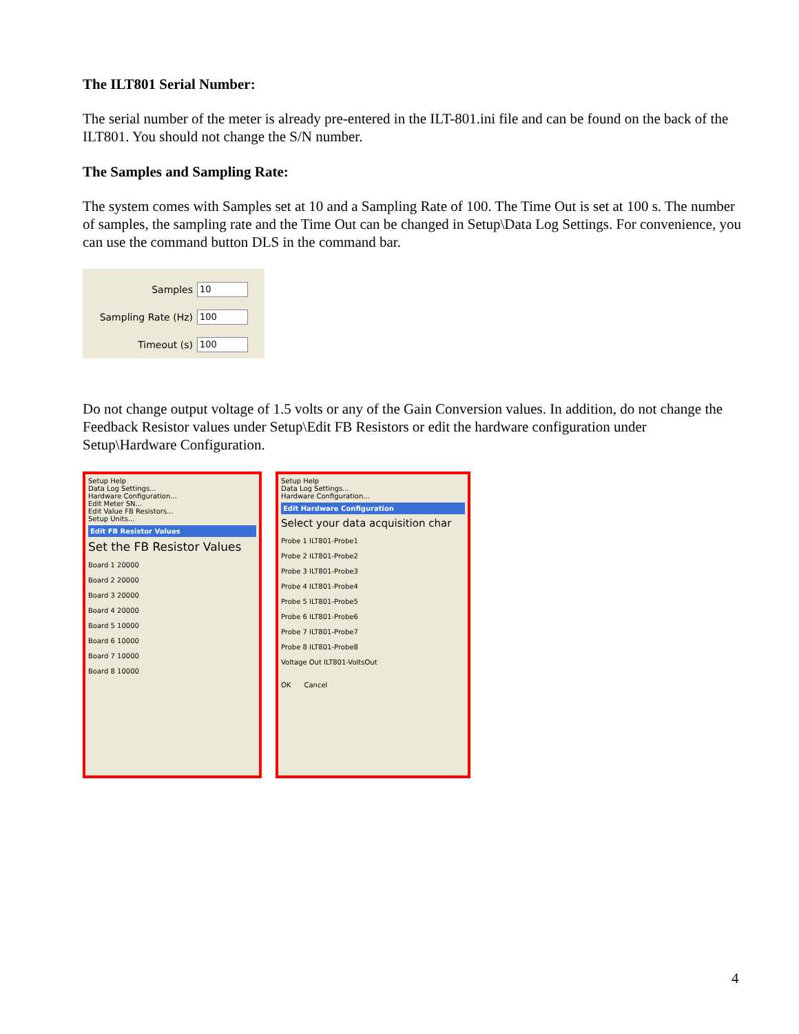The ILT801 Serial Number:
The serial number of the meter is already pre-entered in the ILT-801.ini file and can be found on the back of the ILT801. You should not change the S/N number.
The Samples and Sampling Rate:
The system comes with Samples set at 10 and a Sampling Rate of 100. The Time Out is set at 100 s. The number of samples, the sampling rate and the Time Out can be changed in Setup\Data Log Settings. For convenience, you can use the command button DLS in the command bar.
Samples 10
Sampling Rate (Hz) 100
Timeout (s) 100
Do not change output voltage of 1.5 volts or any of the Gain Conversion values. In addition, do not change the Feedback Resistor values under Setup\Edit FB Resistors or edit the hardware configuration under Setup\Hardware Configuration.
Setup Help
Data Log Settings...
Hardware Configuration...
Edit Meter SN...
Edit Value FB Resistors...
Setup Units...
Edit FB Resistor Values
Set the FB Resistor Values
Board 1 20000
Board 2 20000
Board 3 20000
Board 4 20000
Board 5 10000
Board 6 10000
Board 7 10000
Board 8 10000
Setup Help
Data Log Settings...
Hardware Configuration...
Edit Hardware Configuration
Select your data acquisition char
Probe 1 ILT801-Probe1
Probe 2 ILT801-Probe2
Probe 3 ILT801-Probe3
Probe 4 ILT801-Probe4
Probe 5 ILT801-Probe5
Probe 6 ILT801-Probe6
Probe 7 ILT801-Probe7
Probe 8 ILT801-Probe8
Voltage Out ILT801-VoltsOut
OK Cancel
4